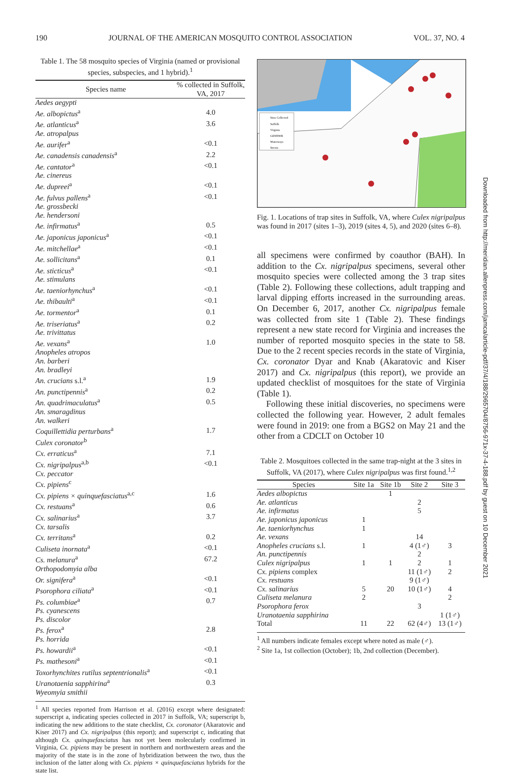190 JOURNAL OF THE AMERICAN MOSQUITO CONTROL ASSOCIATION VOL. 37, NO. 4
Table 1. The 58 mosquito species of Virginia (named or provisional species, subspecies, and 1 hybrid).<sup>1</sup>
| Species name | % collected in Suffolk, VA, 2017 |
| --- | --- |
| Aedes aegypti | |
| Ae. albopictus<sup>a</sup> | 4.0 |
| Ae. atlanticus<sup>a</sup> | 3.6 |
| Ae. atropalpus | |
| Ae. aurifer<sup>a</sup> | <0.1 |
| Ae. canadensis canadensis<sup>a</sup> | 2.2 |
| Ae. cantator<sup>a</sup> | <0.1 |
| Ae. cinereus | |
| Ae. dupreei<sup>a</sup> | <0.1 |
| Ae. fulvus pallens<sup>a</sup> | <0.1 |
| Ae. grossbecki | |
| Ae. hendersoni | |
| Ae. infirmatus<sup>a</sup> | 0.5 |
| Ae. japonicus japonicus<sup>a</sup> | <0.1 |
| Ae. mitchellae<sup>a</sup> | <0.1 |
| Ae. sollicitans<sup>a</sup> | 0.1 |
| Ae. sticticus<sup>a</sup> | <0.1 |
| Ae. stimulans | |
| Ae. taeniorhynchus<sup>a</sup> | <0.1 |
| Ae. thibaulti<sup>a</sup> | <0.1 |
| Ae. tormentor<sup>a</sup> | 0.1 |
| Ae. triseriatus<sup>a</sup> | 0.2 |
| Ae. trivittatus | |
| Ae. vexans<sup>a</sup> | 1.0 |
| Anopheles atropos | |
| An. barberi | |
| An. bradleyi | |
| An. crucians s.l.<sup>a</sup> | 1.9 |
| An. punctipennis<sup>a</sup> | 0.2 |
| An. quadrimaculatus<sup>a</sup> | 0.5 |
| An. smaragdinus | |
| An. walkeri | |
| Coquillettidia perturbans<sup>a</sup> | 1.7 |
| Culex coronator<sup>b</sup> | |
| Cx. erraticus<sup>a</sup> | 7.1 |
| Cx. nigripalpus<sup>a,b</sup> | <0.1 |
| Cx. peccator | |
| Cx. pipiens<sup>c</sup> | |
| Cx. pipiens × quinquefasciatus<sup>a,c</sup> | 1.6 |
| Cx. restuans<sup>a</sup> | 0.6 |
| Cx. salinarius<sup>a</sup> | 3.7 |
| Cx. tarsalis | |
| Cx. territans<sup>a</sup> | 0.2 |
| Culiseta inornata<sup>a</sup> | <0.1 |
| Cs. melanura<sup>a</sup> | 67.2 |
| Orthopodomyia alba | |
| Or. signifera<sup>a</sup> | <0.1 |
| Psorophora ciliata<sup>a</sup> | <0.1 |
| Ps. columbiae<sup>a</sup> | 0.7 |
| Ps. cyanescens | |
| Ps. discolor | |
| Ps. ferox<sup>a</sup> | 2.8 |
| Ps. horrida | |
| Ps. howardii<sup>a</sup> | <0.1 |
| Ps. mathesoni<sup>a</sup> | <0.1 |
| Toxorhynchites rutilus septentrionalis<sup>a</sup> | <0.1 |
| Uranotaenia sapphirina<sup>a</sup> | 0.3 |
| Wyeomyia smithii | |
<sup>1</sup> All species reported from Harrison et al. (2016) except where designated: superscript a, indicating species collected in 2017 in Suffolk, VA; superscript b, indicating the new additions to the state checklist, Cx. coronator (Akaratovic and Kiser 2017) and Cx. nigripalpus (this report); and superscript c, indicating that although Cx. quinquefasciatus has not yet been molecularly confirmed in Virginia, Cx. pipiens may be present in northern and northwestern areas and the majority of the state is in the zone of hybridization between the two, thus the inclusion of the latter along with Cx. pipiens × quinquefasciatus hybrids for the state list.
Sites Collected
Suffolk
Virginia
GDSNWR
Waterways
Streets
Fig. 1. Locations of trap sites in Suffolk, VA, where Culex nigripalpus was found in 2017 (sites 1–3), 2019 (sites 4, 5), and 2020 (sites 6–8).
all specimens were confirmed by coauthor (BAH). In addition to the Cx. nigripalpus specimens, several other mosquito species were collected among the 3 trap sites (Table 2). Following these collections, adult trapping and larval dipping efforts increased in the surrounding areas. On December 6, 2017, another Cx. nigripalpus female was collected from site 1 (Table 2). These findings represent a new state record for Virginia and increases the number of reported mosquito species in the state to 58. Due to the 2 recent species records in the state of Virginia, Cx. coronator Dyar and Knab (Akaratovic and Kiser 2017) and Cx. nigripalpus (this report), we provide an updated checklist of mosquitoes for the state of Virginia (Table 1).
Following these initial discoveries, no specimens were collected the following year. However, 2 adult females were found in 2019: one from a BGS2 on May 21 and the other from a CDCLT on October 10
Table 2. Mosquitoes collected in the same trap-night at the 3 sites in Suffolk, VA (2017), where Culex nigripalpus was first found.<sup>1,2</sup>
| Species | Site 1a | Site 1b | Site 2 | Site 3 |
| --- | --- | --- | --- | --- |
| Aedes albopictus | | 1 | | |
| Ae. atlanticus | | | 2 | |
| Ae. infirmatus | | | 5 | |
| Ae. japonicus japonicus | 1 | | | |
| Ae. taeniorhynchus | 1 | | | |
| Ae. vexans | | | 14 | |
| Anopheles crucians s.l. | 1 | | 4 (1♂) | 3 |
| An. punctipennis | | | 2 | |
| Culex nigripalpus | 1 | 1 | 2 | 1 |
| Cx. pipiens complex | | | 11 (1♂) | 2 |
| Cx. restuans | | | 9 (1♂) | |
| Cx. salinarius | 5 | 20 | 10 (1♂) | 4 |
| Culiseta melanura | 2 | | | 2 |
| Psorophora ferox | | | 3 | |
| Uranotaenia sapphirina | | | | 1 (1♂) |
| Total | 11 | 22 | 62 (4♂) | 13 (1♂) |
<sup>1</sup> All numbers indicate females except where noted as male (♂).
<sup>2</sup> Site 1a, 1st collection (October); 1b, 2nd collection (December).
Downloaded from http://meridian.allenpress.com/jamca/article-pdf/37/4/188/2965704/8756-971x-37-4-188.pdf by guest on 10 December 2021